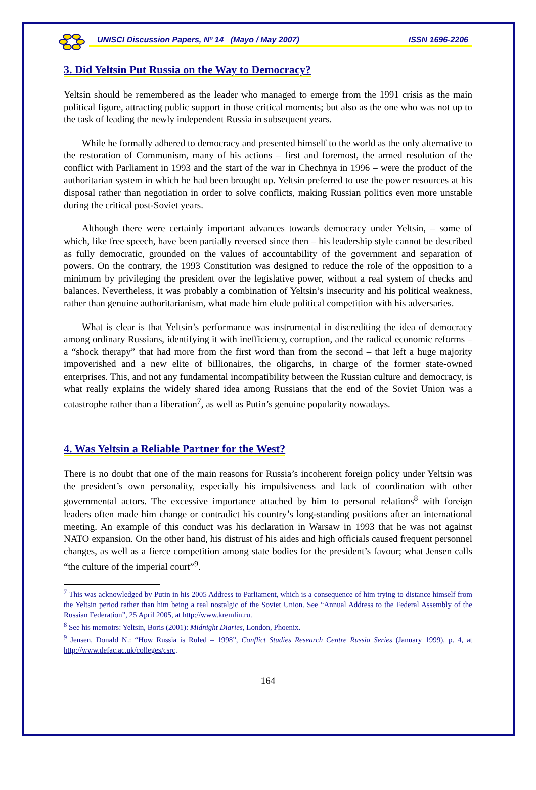UNISCI Discussion Papers, Nº 14 (Mayo / May 2007) ISSN 1696-2206
3. Did Yeltsin Put Russia on the Way to Democracy?
Yeltsin should be remembered as the leader who managed to emerge from the 1991 crisis as the main political figure, attracting public support in those critical moments; but also as the one who was not up to the task of leading the newly independent Russia in subsequent years.
While he formally adhered to democracy and presented himself to the world as the only alternative to the restoration of Communism, many of his actions – first and foremost, the armed resolution of the conflict with Parliament in 1993 and the start of the war in Chechnya in 1996 – were the product of the authoritarian system in which he had been brought up. Yeltsin preferred to use the power resources at his disposal rather than negotiation in order to solve conflicts, making Russian politics even more unstable during the critical post-Soviet years.
Although there were certainly important advances towards democracy under Yeltsin, – some of which, like free speech, have been partially reversed since then – his leadership style cannot be described as fully democratic, grounded on the values of accountability of the government and separation of powers. On the contrary, the 1993 Constitution was designed to reduce the role of the opposition to a minimum by privileging the president over the legislative power, without a real system of checks and balances. Nevertheless, it was probably a combination of Yeltsin’s insecurity and his political weakness, rather than genuine authoritarianism, what made him elude political competition with his adversaries.
What is clear is that Yeltsin’s performance was instrumental in discrediting the idea of democracy among ordinary Russians, identifying it with inefficiency, corruption, and the radical economic reforms – a “shock therapy” that had more from the first word than from the second – that left a huge majority impoverished and a new elite of billionaires, the oligarchs, in charge of the former state-owned enterprises. This, and not any fundamental incompatibility between the Russian culture and democracy, is what really explains the widely shared idea among Russians that the end of the Soviet Union was a catastrophe rather than a liberation<sup>7</sup>, as well as Putin’s genuine popularity nowadays.
4. Was Yeltsin a Reliable Partner for the West?
There is no doubt that one of the main reasons for Russia’s incoherent foreign policy under Yeltsin was the president’s own personality, especially his impulsiveness and lack of coordination with other governmental actors. The excessive importance attached by him to personal relations<sup>8</sup> with foreign leaders often made him change or contradict his country’s long-standing positions after an international meeting. An example of this conduct was his declaration in Warsaw in 1993 that he was not against NATO expansion. On the other hand, his distrust of his aides and high officials caused frequent personnel changes, as well as a fierce competition among state bodies for the president’s favour; what Jensen calls “the culture of the imperial court”<sup>9</sup>.
<sup>7</sup> This was acknowledged by Putin in his 2005 Address to Parliament, which is a consequence of him trying to distance himself from the Yeltsin period rather than him being a real nostalgic of the Soviet Union. See “Annual Address to the Federal Assembly of the Russian Federation”, 25 April 2005, at http://www.kremlin.ru.
<sup>8</sup> See his memoirs: Yeltsin, Boris (2001): Midnight Diaries, London, Phoenix.
<sup>9</sup> Jensen, Donald N.: “How Russia is Ruled – 1998”, Conflict Studies Research Centre Russia Series (January 1999), p. 4, at http://www.defac.ac.uk/colleges/csrc.
164